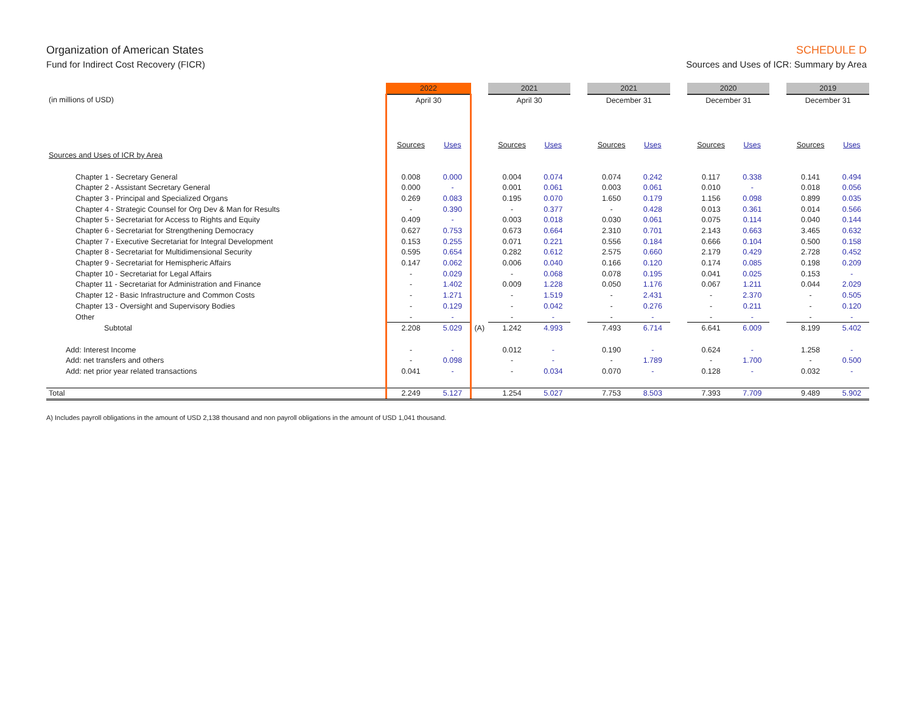Organization of American States
Fund for Indirect Cost Recovery (FICR)
SCHEDULE D
Sources and Uses of ICR: Summary by Area
| | 2022 | | | 2021 | | | 2021 | | | 2020 | | | 2019 | |
| --- | --- | --- | --- | --- | --- | --- | --- | --- | --- | --- | --- | --- | --- | --- |
| (in millions of USD) | April 30 | | | April 30 | | | December 31 | | | December 31 | | | December 31 | |
| | Sources | Uses | | Sources | Uses | | Sources | Uses | | Sources | Uses | | Sources | Uses |
| Sources and Uses of ICR by Area | | | | | | | | | | | | | | |
| Chapter 1 - Secretary General | 0.008 | 0.000 | | 0.004 | 0.074 | | 0.074 | 0.242 | | 0.117 | 0.338 | | 0.141 | 0.494 |
| Chapter 2 - Assistant Secretary General | 0.000 | - | | 0.001 | 0.061 | | 0.003 | 0.061 | | 0.010 | - | | 0.018 | 0.056 |
| Chapter 3 - Principal and Specialized Organs | 0.269 | 0.083 | | 0.195 | 0.070 | | 1.650 | 0.179 | | 1.156 | 0.098 | | 0.899 | 0.035 |
| Chapter 4 - Strategic Counsel for Org Dev & Man for Results | - | 0.390 | | - | 0.377 | | - | 0.428 | | 0.013 | 0.361 | | 0.014 | 0.566 |
| Chapter 5 - Secretariat for Access to Rights and Equity | 0.409 | - | | 0.003 | 0.018 | | 0.030 | 0.061 | | 0.075 | 0.114 | | 0.040 | 0.144 |
| Chapter 6 - Secretariat for Strengthening Democracy | 0.627 | 0.753 | | 0.673 | 0.664 | | 2.310 | 0.701 | | 2.143 | 0.663 | | 3.465 | 0.632 |
| Chapter 7 - Executive Secretariat for Integral Development | 0.153 | 0.255 | | 0.071 | 0.221 | | 0.556 | 0.184 | | 0.666 | 0.104 | | 0.500 | 0.158 |
| Chapter 8 - Secretariat for Multidimensional Security | 0.595 | 0.654 | | 0.282 | 0.612 | | 2.575 | 0.660 | | 2.179 | 0.429 | | 2.728 | 0.452 |
| Chapter 9 - Secretariat for Hemispheric Affairs | 0.147 | 0.062 | | 0.006 | 0.040 | | 0.166 | 0.120 | | 0.174 | 0.085 | | 0.198 | 0.209 |
| Chapter 10 - Secretariat for Legal Affairs | - | 0.029 | | - | 0.068 | | 0.078 | 0.195 | | 0.041 | 0.025 | | 0.153 | - |
| Chapter 11 - Secretariat for Administration and Finance | - | 1.402 | | 0.009 | 1.228 | | 0.050 | 1.176 | | 0.067 | 1.211 | | 0.044 | 2.029 |
| Chapter 12 - Basic Infrastructure and Common Costs | - | 1.271 | | - | 1.519 | | - | 2.431 | | - | 2.370 | | - | 0.505 |
| Chapter 13 - Oversight and Supervisory Bodies | - | 0.129 | | - | 0.042 | | - | 0.276 | | - | 0.211 | | - | 0.120 |
| Other | - | - | | - | - | | - | - | | - | - | | - | - |
| Subtotal | 2.208 | 5.029 | (A) | 1.242 | 4.993 | | 7.493 | 6.714 | | 6.641 | 6.009 | | 8.199 | 5.402 |
| Add: Interest Income | - | - | | 0.012 | - | | 0.190 | - | | 0.624 | - | | 1.258 | - |
| Add: net transfers and others | - | 0.098 | | - | - | | - | 1.789 | | - | 1.700 | | - | 0.500 |
| Add: net prior year related transactions | 0.041 | - | | - | 0.034 | | 0.070 | - | | 0.128 | - | | 0.032 | - |
| Total | 2.249 | 5.127 | | 1.254 | 5.027 | | 7.753 | 8.503 | | 7.393 | 7.709 | | 9.489 | 5.902 |
A) Includes payroll obligations in the amount of USD 2,138 thousand and non payroll obligations in the amount of USD 1,041 thousand.